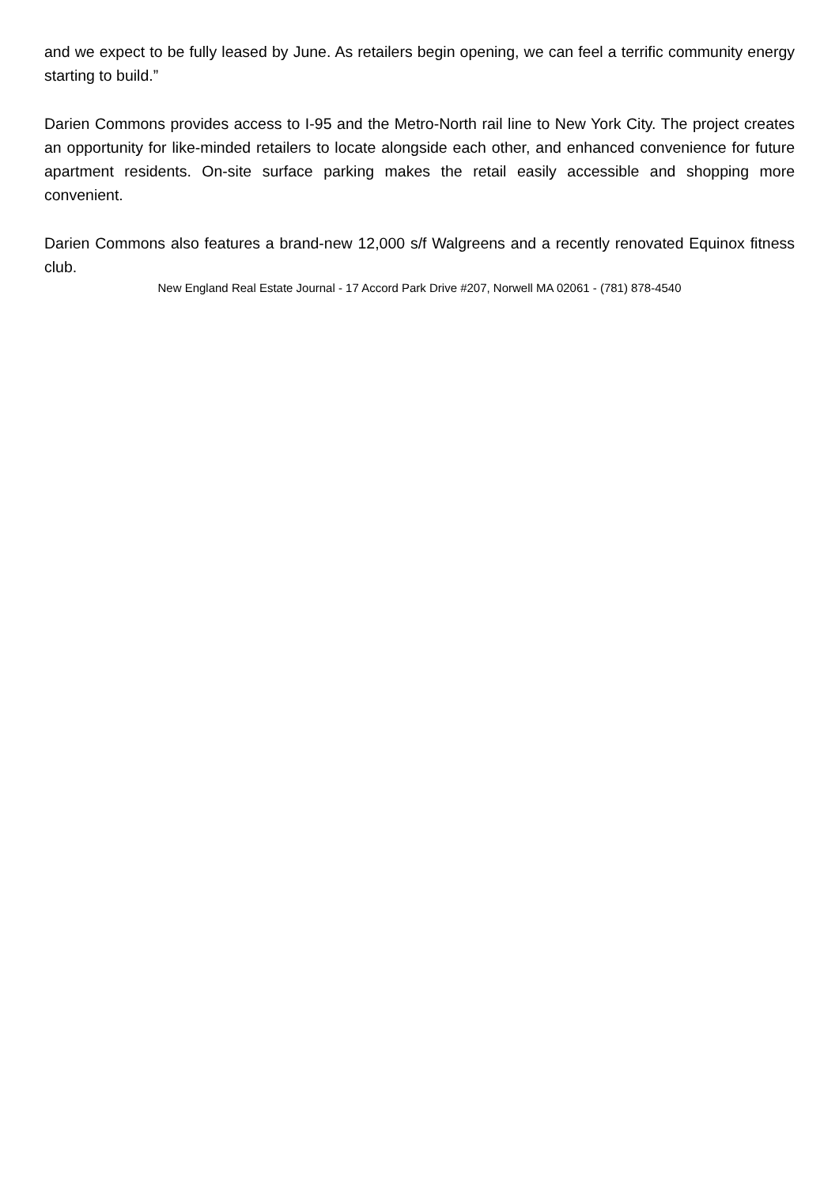and we expect to be fully leased by June. As retailers begin opening, we can feel a terrific community energy starting to build.”
Darien Commons provides access to I-95 and the Metro-North rail line to New York City. The project creates an opportunity for like-minded retailers to locate alongside each other, and enhanced convenience for future apartment residents. On-site surface parking makes the retail easily accessible and shopping more convenient.
Darien Commons also features a brand-new 12,000 s/f Walgreens and a recently renovated Equinox fitness club.
New England Real Estate Journal - 17 Accord Park Drive #207, Norwell MA 02061 - (781) 878-4540